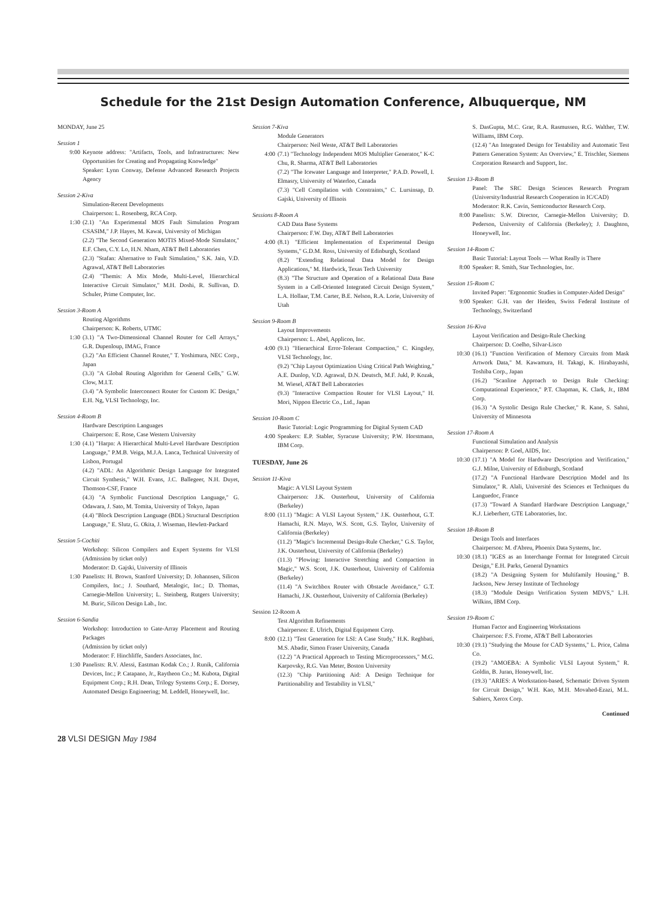Schedule for the 21st Design Automation Conference, Albuquerque, NM
MONDAY, June 25
Session 1
9:00 Keynote address: "Artifacts, Tools, and Infrastructures: New Opportunities for Creating and Propagating Knowledge"
Speaker: Lynn Conway, Defense Advanced Research Projects Agency
Session 2-Kiva
Simulation-Recent Developments
Chairperson: L. Rosenberg, RCA Corp.
1:30 (2.1) "An Experimental MOS Fault Simulation Program CSASIM," J.P. Hayes, M. Kawai, University of Michigan
(2.2) "The Second Generation MOTIS Mixed-Mode Simulator," E.F. Chen, C.Y. Lo, H.N. Nham, AT&T Bell Laboratories
(2.3) "Stafan: Alternative to Fault Simulation," S.K. Jain, V.D. Agrawal, AT&T Bell Laboratories
(2.4) "Themis: A Mix Mode, Multi-Level, Hierarchical Interactive Circuit Simulator," M.H. Doshi, R. Sullivan, D. Schuler, Prime Computer, Inc.
Session 3-Room A
Routing Algorithms
Chairperson: K. Roberts, UTMC
1:30 (3.1) "A Two-Dimensional Channel Router for Cell Arrays," G.R. Dupenloup, IMAG, France
(3.2) "An Efficient Channel Router," T. Yoshimura, NEC Corp., Japan
(3.3) "A Global Routing Algorithm for General Cells," G.W. Clow, M.I.T.
(3.4) "A Symbolic Interconnect Router for Custom IC Design," E.H. Ng, VLSI Technology, Inc.
Session 4-Room B
Hardware Description Languages
Chairperson: E. Rose, Case Western University
1:30 (4.1) "Harpn: A Hierarchical Multi-Level Hardware Description Language," P.M.B. Veiga, M.J.A. Lanca, Technical University of Lisbon, Portugal
(4.2) "ADL: An Algorithmic Design Language for Integrated Circuit Synthesis," W.H. Evans, J.C. Ballegeer, N.H. Duyet, Thomson-CSF, France
(4.3) "A Symbolic Functional Description Language," G. Odawara, J. Sato, M. Tomita, University of Tokyo, Japan
(4.4) "Block Description Language (BDL) Structural Description Language," E. Slutz, G. Okita, J. Wiseman, Hewlett-Packard
Session 5-Cochiti
Workshop: Silicon Compilers and Expert Systems for VLSI (Admission by ticket only)
Moderator: D. Gajski, University of Illinois
1:30 Panelists: H. Brown, Stanford University; D. Johannsen, Silicon Compilers, Inc.; J. Southard, Metalogic, Inc.; D. Thomas, Carnegie-Mellon University; L. Steinberg, Rutgers University; M. Buric, Silicon Design Lab., Inc.
Session 6-Sandia
Workshop: Introduction to Gate-Array Placement and Routing Packages
(Admission by ticket only)
Moderator: F. Hinchliffe, Sanders Associates, Inc.
1:30 Panelists: R.V. Alessi, Eastman Kodak Co.; J. Runik, California Devices, Inc.; P. Catapano, Jr., Raytheon Co.; M. Kubota, Digital Equipment Corp.; R.H. Dean, Trilogy Systems Corp.; E. Dorsey, Automated Design Engineering; M. Leddell, Honeywell, Inc.
Session 7-Kiva
Module Generators
Chairperson: Neil Weste, AT&T Bell Laboratories
4:00 (7.1) "Technology Independent MOS Multiplier Generator," K-C Chu, R. Sharma, AT&T Bell Laboratories
(7.2) "The Icewater Language and Interpreter," P.A.D. Powell, I. Elmasry, University of Waterloo, Canada
(7.3) "Cell Compilation with Constraints," C. Lursinsap, D. Gajski, University of Illinois
Sessions 8-Room A
CAD Data Base Systems
Chairperson: F.W. Day, AT&T Bell Laboratories
4:00 (8.1) "Efficient Implementation of Experimental Design Systems," G.D.M. Ross, University of Edinburgh, Scotland
(8.2) "Extending Relational Data Model for Design Applications," M. Hardwick, Texas Tech University
(8.3) "The Structure and Operation of a Relational Data Base System in a Cell-Oriented Integrated Circuit Design System," L.A. Hollaar, T.M. Carter, B.E. Nelson, R.A. Lorie, University of Utah
Session 9-Room B
Layout Improvements
Chairperson: L. Abel, Applicon, Inc.
4:00 (9.1) "Hierarchical Error-Tolerant Compaction," C. Kingsley, VLSI Technology, Inc.
(9.2) "Chip Layout Optimization Using Critical Path Weighting," A.E. Dunlop, V.D. Agrawal, D.N. Deutsch, M.F. Jukl, P. Kozak, M. Wiesel, AT&T Bell Laboratories
(9.3) "Interactive Compaction Router for VLSI Layout," H. Mori, Nippon Electric Co., Ltd., Japan
Session 10-Room C
Basic Tutorial: Logic Programming for Digital System CAD
4:00 Speakers: E.P. Stabler, Syracuse University; P.W. Horstmann, IBM Corp.
TUESDAY, June 26
Session 11-Kiva
Magic: A VLSI Layout System
Chairperson: J.K. Ousterhout, University of California (Berkeley)
8:00 (11.1) "Magic: A VLSI Layout System," J.K. Ousterhout, G.T. Hamachi, R.N. Mayo, W.S. Scott, G.S. Taylor, University of California (Berkeley)
(11.2) "Magic's Incremental Design-Rule Checker," G.S. Taylor, J.K. Ousterhout, University of California (Berkeley)
(11.3) "Plowing: Interactive Stretching and Compaction in Magic," W.S. Scott, J.K. Ousterhout, University of California (Berkeley)
(11.4) "A Switchbox Router with Obstacle Avoidance," G.T. Hamachi, J.K. Ousterhout, University of California (Berkeley)
Session 12-Room A
Test Algorithm Refinements
Chairperson: E. Ulrich, Digital Equipment Corp.
8:00 (12.1) "Test Generation for LSI: A Case Study," H.K. Reghbati, M.S. Abadir, Simon Fraser University, Canada
(12.2) "A Practical Approach to Testing Microprocessors," M.G. Karpovsky, R.G. Van Meter, Boston University
(12.3) "Chip Partitioning Aid: A Design Technique for Partitionability and Testability in VLSI,"
S. DasGupta, M.C. Grar, R.A. Rasmussen, R.G. Walther, T.W. Williams, IBM Corp.
(12.4) "An Integrated Design for Testability and Automatic Test Pattern Generation System: An Overview," E. Trischler, Siemens Corporation Research and Support, Inc.
Session 13-Room B
Panel: The SRC Design Sciences Research Program (University/Industrial Research Cooperation in IC/CAD)
Moderator: R.K. Cavin, Semiconductor Research Corp.
8:00 Panelists: S.W. Director, Carnegie-Mellon University; D. Pederson, University of California (Berkeley); J. Daughton, Honeywell, Inc.
Session 14-Room C
Basic Tutorial: Layout Tools — What Really is There
8:00 Speaker: R. Smith, Star Technologies, Inc.
Session 15-Room C
Invited Paper: "Ergonomic Studies in Computer-Aided Design"
9:00 Speaker: G.H. van der Heiden, Swiss Federal Institute of Technology, Switzerland
Session 16-Kiva
Layout Verification and Design-Rule Checking
Chairperson: D. Coelho, Silvar-Lisco
10:30 (16.1) "Function Verification of Memory Circuits from Mask Artwork Data," M. Kawamura, H. Takagi, K. Hirabayashi, Toshiba Corp., Japan
(16.2) "Scanline Approach to Design Rule Checking: Computational Experience," P.T. Chapman, K. Clark, Jr., IBM Corp.
(16.3) "A Systolic Design Rule Checker," R. Kane, S. Sahni, University of Minnesota
Session 17-Room A
Functional Simulation and Analysis
Chairperson: P. Goel, AIDS, Inc.
10:30 (17.1) "A Model for Hardware Description and Verification," G.J. Milne, University of Edinburgh, Scotland
(17.2) "A Functional Hardware Description Model and Its Simulator," R. Alali, Université des Sciences et Techniques du Languedoc, France
(17.3) "Toward A Standard Hardware Description Language," K.J. Lieberherr, GTE Laboratories, Inc.
Session 18-Room B
Design Tools and Interfaces
Chairperson: M. d'Abreu, Phoenix Data Systems, Inc.
10:30 (18.1) "IGES as an Interchange Format for Integrated Circuit Design," E.H. Parks, General Dynamics
(18.2) "A Designing System for Multifamily Housing," B. Jackson, New Jersey Institute of Technology
(18.3) "Module Design Verification System MDVS," L.H. Wilkins, IBM Corp.
Session 19-Room C
Human Factor and Engineering Workstations
Chairperson: F.S. Frome, AT&T Bell Laboratories
10:30 (19.1) "Studying the Mouse for CAD Systems," L. Price, Calma Co.
(19.2) "AMOEBA: A Symbolic VLSI Layout System," R. Goldin, B. Juran, Honeywell, Inc.
(19.3) "ARIES: A Workstation-based, Schematic Driven System for Circuit Design," W.H. Kao, M.H. Movahed-Ezazi, M.L. Sabiers, Xerox Corp.
Continued
28 VLSI DESIGN May 1984